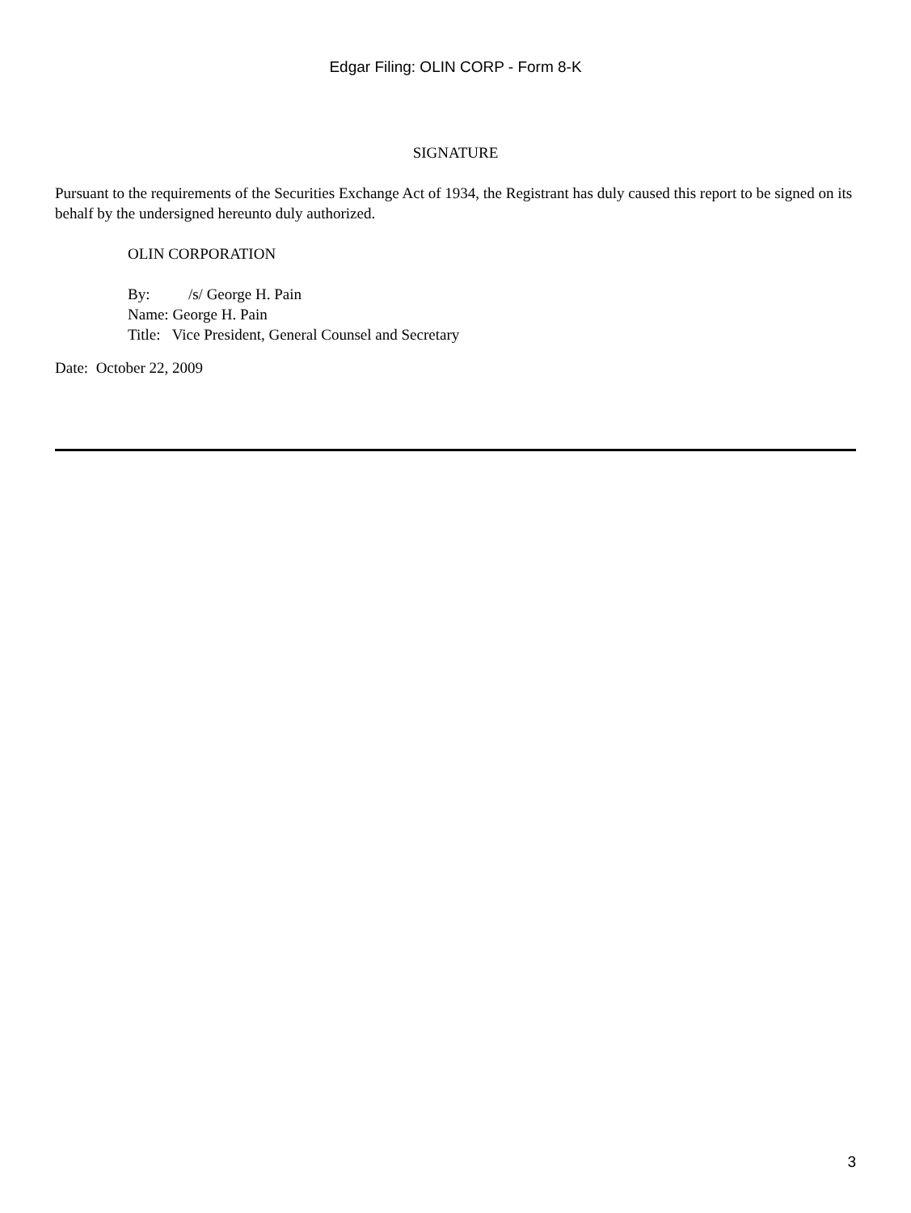Edgar Filing: OLIN CORP - Form 8-K
SIGNATURE
Pursuant to the requirements of the Securities Exchange Act of 1934, the Registrant has duly caused this report to be signed on its behalf by the undersigned hereunto duly authorized.
OLIN CORPORATION
By: /s/ George H. Pain
Name: George H. Pain
Title: Vice President, General Counsel and Secretary
Date: October 22, 2009
3